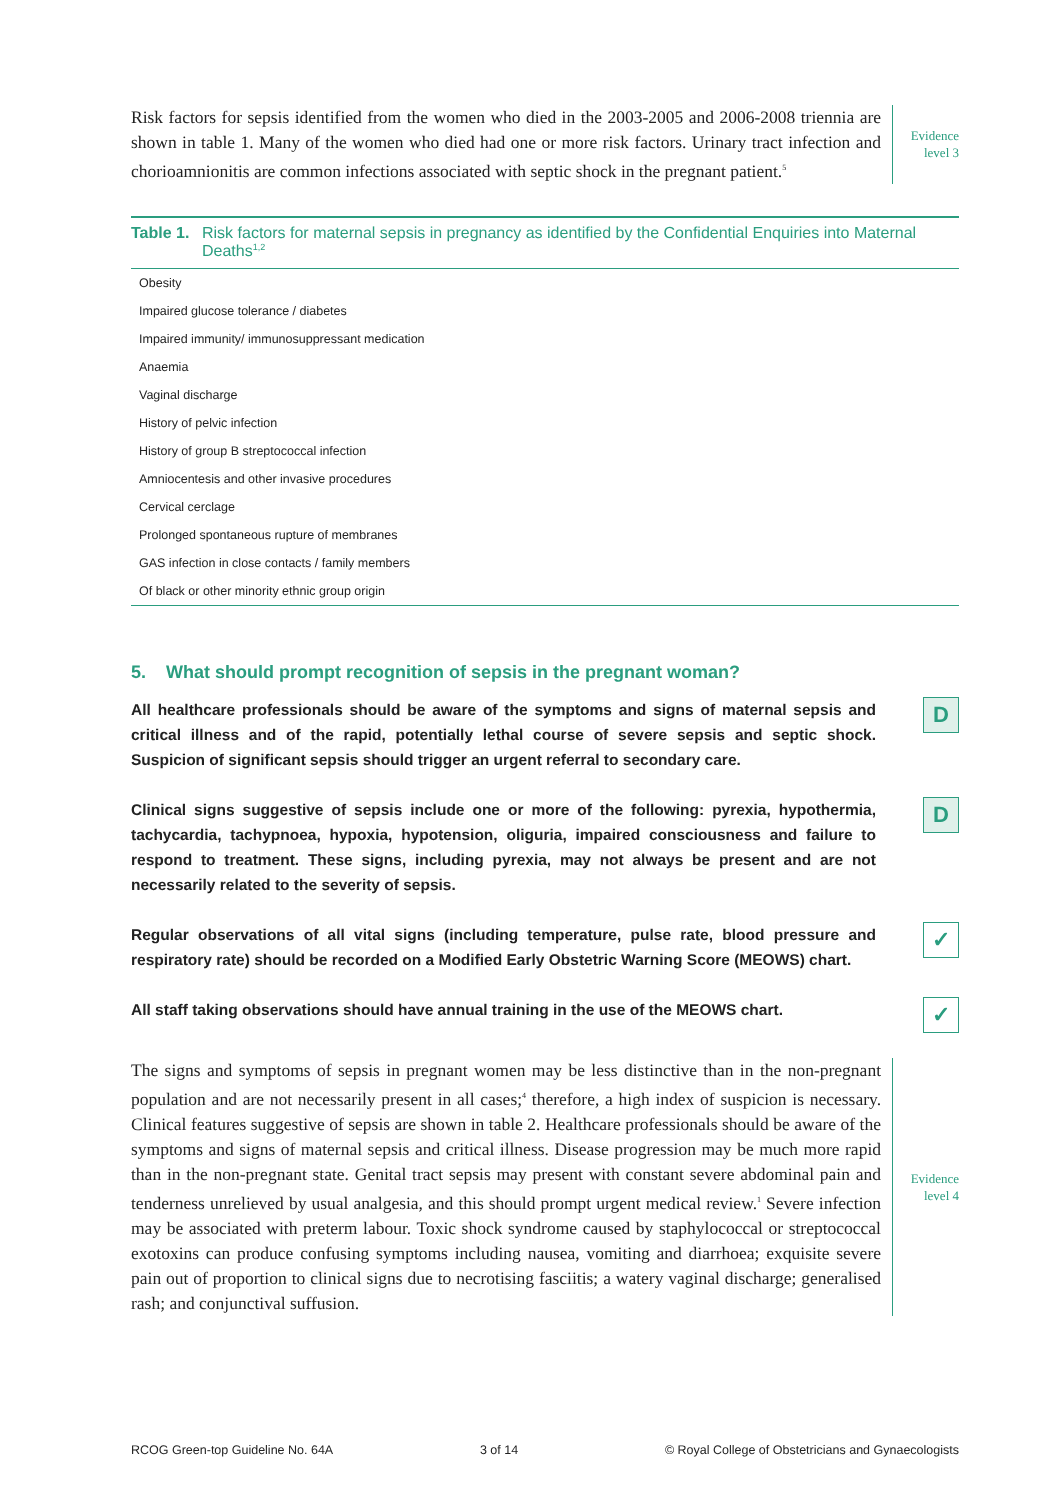Risk factors for sepsis identified from the women who died in the 2003-2005 and 2006-2008 triennia are shown in table 1. Many of the women who died had one or more risk factors. Urinary tract infection and chorioamnionitis are common infections associated with septic shock in the pregnant patient.<sup>5</sup>
Evidence
level 3
Table 1. Risk factors for maternal sepsis in pregnancy as identified by the Confidential Enquiries into Maternal Deaths<sup>1,2</sup>
| Obesity |
| Impaired glucose tolerance / diabetes |
| Impaired immunity/ immunosuppressant medication |
| Anaemia |
| Vaginal discharge |
| History of pelvic infection |
| History of group B streptococcal infection |
| Amniocentesis and other invasive procedures |
| Cervical cerclage |
| Prolonged spontaneous rupture of membranes |
| GAS infection in close contacts / family members |
| Of black or other minority ethnic group origin |
5. What should prompt recognition of sepsis in the pregnant woman?
All healthcare professionals should be aware of the symptoms and signs of maternal sepsis and critical illness and of the rapid, potentially lethal course of severe sepsis and septic shock. Suspicion of significant sepsis should trigger an urgent referral to secondary care.
D
Clinical signs suggestive of sepsis include one or more of the following: pyrexia, hypothermia, tachycardia, tachypnoea, hypoxia, hypotension, oliguria, impaired consciousness and failure to respond to treatment. These signs, including pyrexia, may not always be present and are not necessarily related to the severity of sepsis.
D
Regular observations of all vital signs (including temperature, pulse rate, blood pressure and respiratory rate) should be recorded on a Modified Early Obstetric Warning Score (MEOWS) chart.
✓
All staff taking observations should have annual training in the use of the MEOWS chart.
✓
The signs and symptoms of sepsis in pregnant women may be less distinctive than in the non-pregnant population and are not necessarily present in all cases;<sup>4</sup> therefore, a high index of suspicion is necessary. Clinical features suggestive of sepsis are shown in table 2. Healthcare professionals should be aware of the symptoms and signs of maternal sepsis and critical illness. Disease progression may be much more rapid than in the non-pregnant state. Genital tract sepsis may present with constant severe abdominal pain and tenderness unrelieved by usual analgesia, and this should prompt urgent medical review.<sup>1</sup> Severe infection may be associated with preterm labour. Toxic shock syndrome caused by staphylococcal or streptococcal exotoxins can produce confusing symptoms including nausea, vomiting and diarrhoea; exquisite severe pain out of proportion to clinical signs due to necrotising fasciitis; a watery vaginal discharge; generalised rash; and conjunctival suffusion.
Evidence
level 4
RCOG Green-top Guideline No. 64A 3 of 14 © Royal College of Obstetricians and Gynaecologists